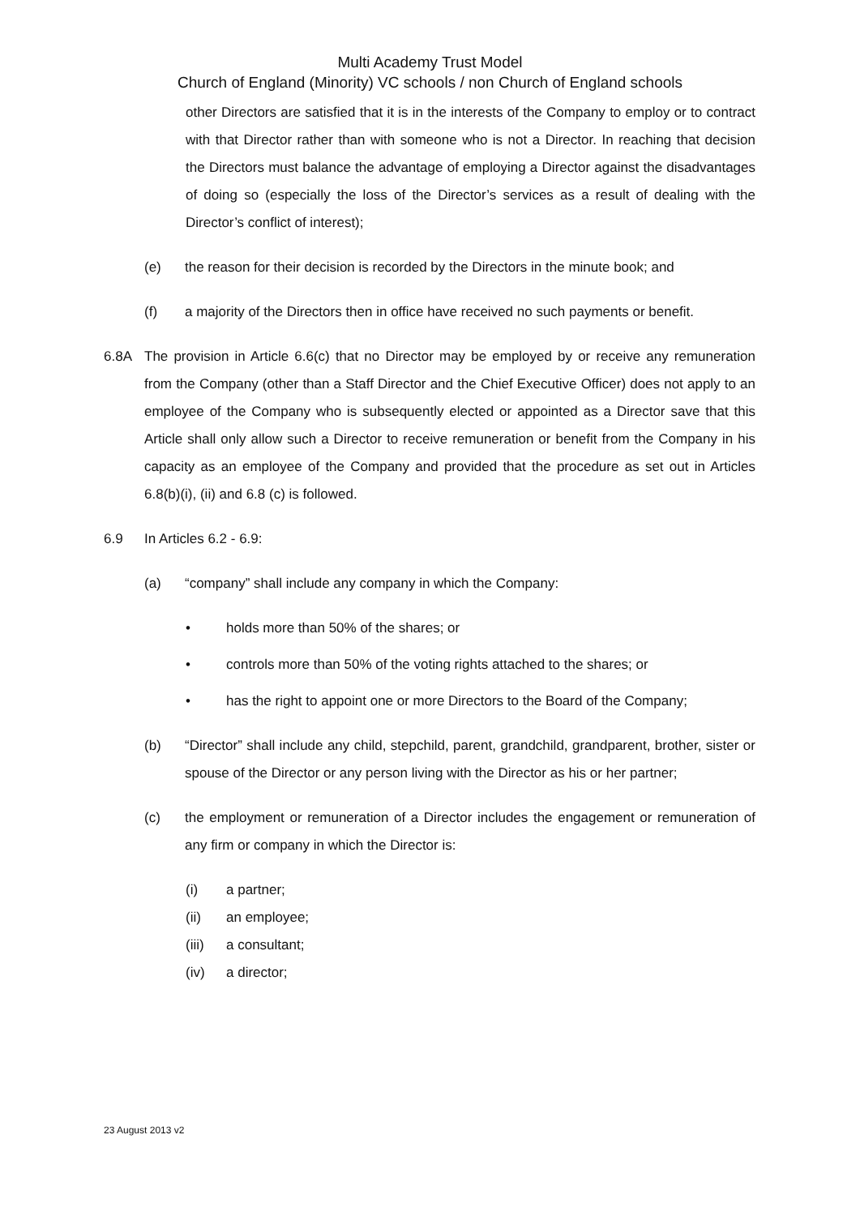Multi Academy Trust Model
Church of England (Minority) VC schools / non Church of England schools
other Directors are satisfied that it is in the interests of the Company to employ or to contract with that Director rather than with someone who is not a Director. In reaching that decision the Directors must balance the advantage of employing a Director against the disadvantages of doing so (especially the loss of the Director’s services as a result of dealing with the Director’s conflict of interest);
(e) the reason for their decision is recorded by the Directors in the minute book; and
(f) a majority of the Directors then in office have received no such payments or benefit.
6.8A The provision in Article 6.6(c) that no Director may be employed by or receive any remuneration from the Company (other than a Staff Director and the Chief Executive Officer) does not apply to an employee of the Company who is subsequently elected or appointed as a Director save that this Article shall only allow such a Director to receive remuneration or benefit from the Company in his capacity as an employee of the Company and provided that the procedure as set out in Articles 6.8(b)(i), (ii) and 6.8 (c) is followed.
6.9 In Articles 6.2 - 6.9:
(a) “company” shall include any company in which the Company:
• holds more than 50% of the shares; or
• controls more than 50% of the voting rights attached to the shares; or
• has the right to appoint one or more Directors to the Board of the Company;
(b) “Director” shall include any child, stepchild, parent, grandchild, grandparent, brother, sister or spouse of the Director or any person living with the Director as his or her partner;
(c) the employment or remuneration of a Director includes the engagement or remuneration of any firm or company in which the Director is:
(i) a partner;
(ii) an employee;
(iii)
a consultant;
(iv) a director;
23 August 2013 v2